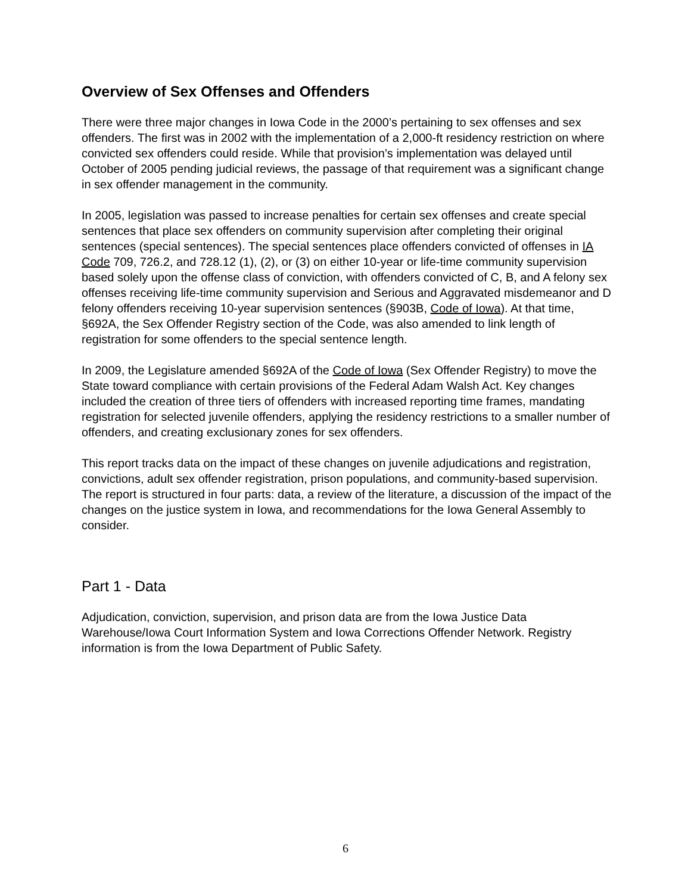Overview of Sex Offenses and Offenders
There were three major changes in Iowa Code in the 2000’s pertaining to sex offenses and sex offenders. The first was in 2002 with the implementation of a 2,000-ft residency restriction on where convicted sex offenders could reside. While that provision’s implementation was delayed until October of 2005 pending judicial reviews, the passage of that requirement was a significant change in sex offender management in the community.
In 2005, legislation was passed to increase penalties for certain sex offenses and create special sentences that place sex offenders on community supervision after completing their original sentences (special sentences). The special sentences place offenders convicted of offenses in IA Code 709, 726.2, and 728.12 (1), (2), or (3) on either 10-year or life-time community supervision based solely upon the offense class of conviction, with offenders convicted of C, B, and A felony sex offenses receiving life-time community supervision and Serious and Aggravated misdemeanor and D felony offenders receiving 10-year supervision sentences (§903B, Code of Iowa). At that time, §692A, the Sex Offender Registry section of the Code, was also amended to link length of registration for some offenders to the special sentence length.
In 2009, the Legislature amended §692A of the Code of Iowa (Sex Offender Registry) to move the State toward compliance with certain provisions of the Federal Adam Walsh Act. Key changes included the creation of three tiers of offenders with increased reporting time frames, mandating registration for selected juvenile offenders, applying the residency restrictions to a smaller number of offenders, and creating exclusionary zones for sex offenders.
This report tracks data on the impact of these changes on juvenile adjudications and registration, convictions, adult sex offender registration, prison populations, and community-based supervision. The report is structured in four parts: data, a review of the literature, a discussion of the impact of the changes on the justice system in Iowa, and recommendations for the Iowa General Assembly to consider.
Part 1 - Data
Adjudication, conviction, supervision, and prison data are from the Iowa Justice Data Warehouse/Iowa Court Information System and Iowa Corrections Offender Network. Registry information is from the Iowa Department of Public Safety.
6